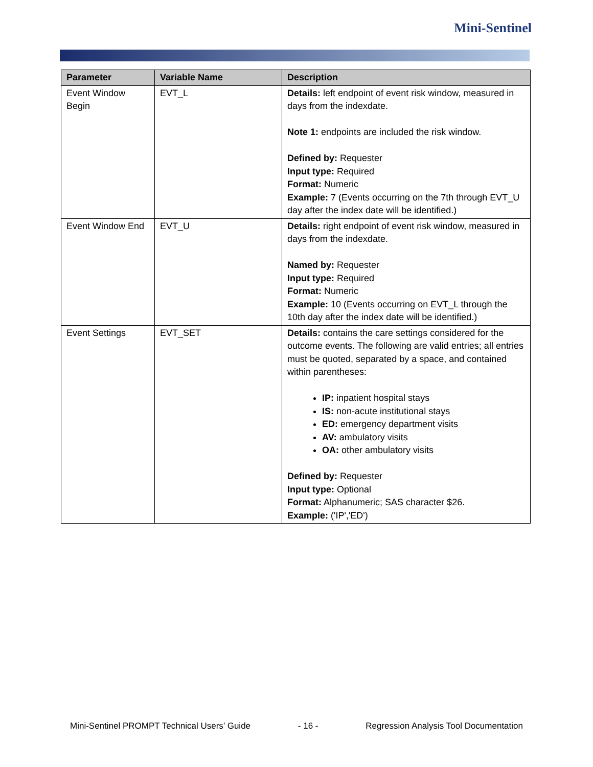Mini-Sentinel
| Parameter | Variable Name | Description |
| --- | --- | --- |
| Event Window Begin | EVT_L | Details: left endpoint of event risk window, measured in days from the indexdate. Note 1: endpoints are included the risk window. Defined by: Requester Input type: Required Format: Numeric Example: 7 (Events occurring on the 7th through EVT_U day after the index date will be identified.) |
| Event Window End | EVT_U | Details: right endpoint of event risk window, measured in days from the indexdate. Named by: Requester Input type: Required Format: Numeric Example: 10 (Events occurring on EVT_L through the 10th day after the index date will be identified.) |
| Event Settings | EVT_SET | Details: contains the care settings considered for the outcome events. The following are valid entries; all entries must be quoted, separated by a space, and contained within parentheses: IP: inpatient hospital stays IS: non-acute institutional stays ED: emergency department visits AV: ambulatory visits OA: other ambulatory visits Defined by: Requester Input type: Optional Format: Alphanumeric; SAS character $26. Example: ('IP','ED') |
Mini-Sentinel PROMPT Technical Users’ Guide - 16 - Regression Analysis Tool Documentation